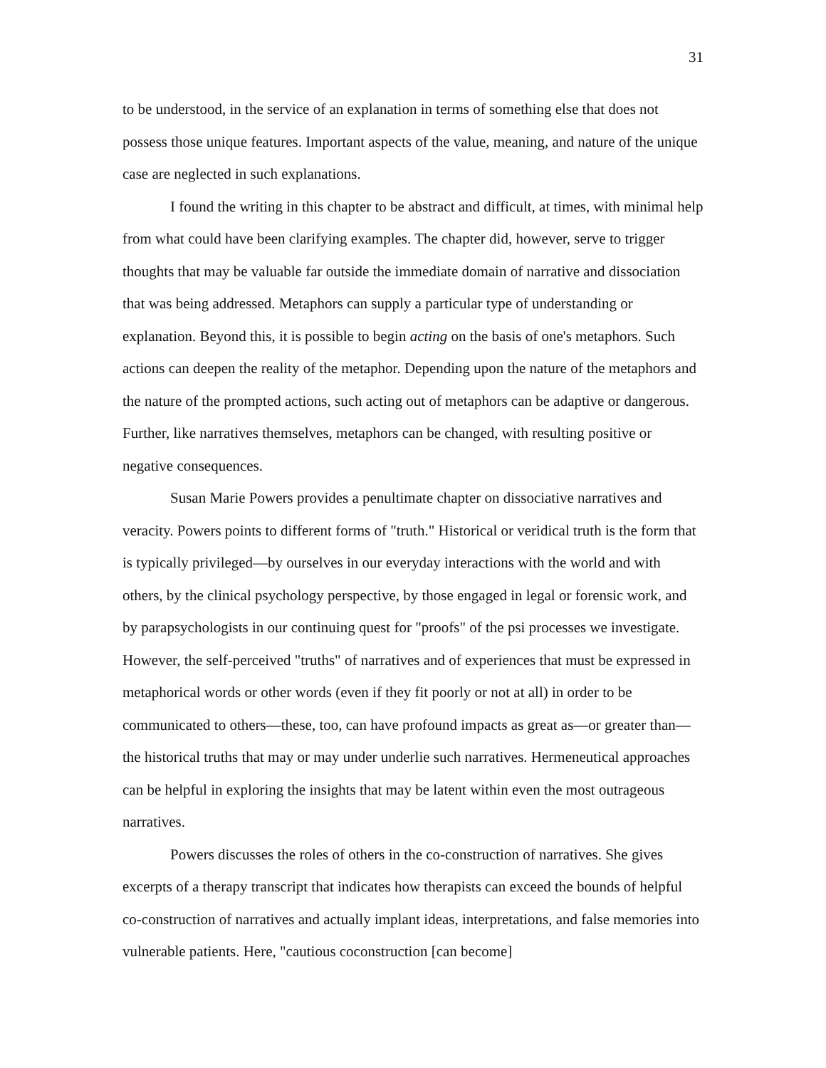31
to be understood, in the service of an explanation in terms of something else that does not possess those unique features. Important aspects of the value, meaning, and nature of the unique case are neglected in such explanations.
I found the writing in this chapter to be abstract and difficult, at times, with minimal help from what could have been clarifying examples. The chapter did, however, serve to trigger thoughts that may be valuable far outside the immediate domain of narrative and dissociation that was being addressed. Metaphors can supply a particular type of understanding or explanation. Beyond this, it is possible to begin acting on the basis of one's metaphors. Such actions can deepen the reality of the metaphor. Depending upon the nature of the metaphors and the nature of the prompted actions, such acting out of metaphors can be adaptive or dangerous. Further, like narratives themselves, metaphors can be changed, with resulting positive or negative consequences.
Susan Marie Powers provides a penultimate chapter on dissociative narratives and veracity. Powers points to different forms of "truth." Historical or veridical truth is the form that is typically privileged—by ourselves in our everyday interactions with the world and with others, by the clinical psychology perspective, by those engaged in legal or forensic work, and by parapsychologists in our continuing quest for "proofs" of the psi processes we investigate. However, the self-perceived "truths" of narratives and of experiences that must be expressed in metaphorical words or other words (even if they fit poorly or not at all) in order to be communicated to others—these, too, can have profound impacts as great as—or greater than—the historical truths that may or may under underlie such narratives. Hermeneutical approaches can be helpful in exploring the insights that may be latent within even the most outrageous narratives.
Powers discusses the roles of others in the co-construction of narratives. She gives excerpts of a therapy transcript that indicates how therapists can exceed the bounds of helpful co-construction of narratives and actually implant ideas, interpretations, and false memories into vulnerable patients. Here, "cautious coconstruction [can become]